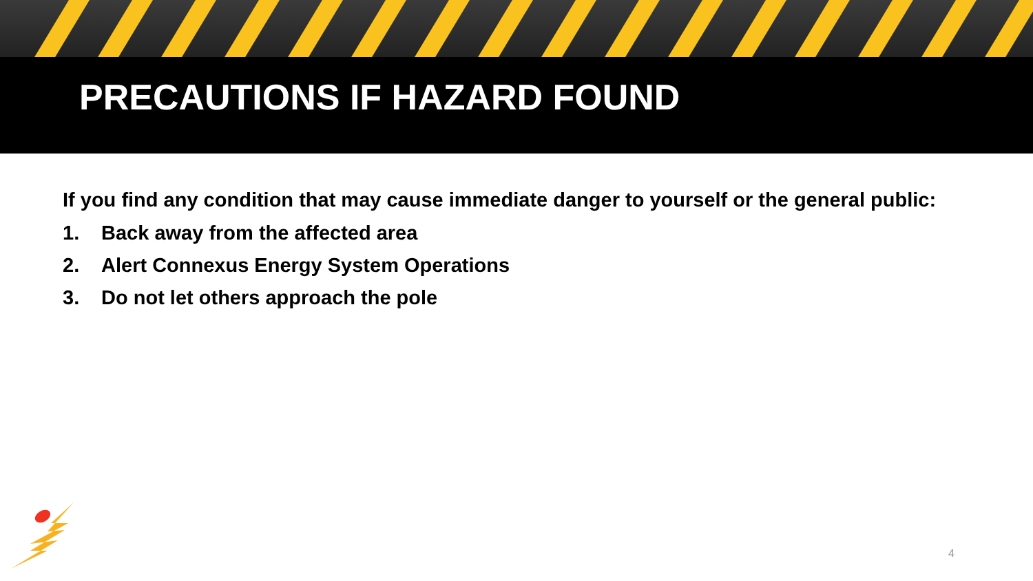PRECAUTIONS IF HAZARD FOUND
If you find any condition that may cause immediate danger to yourself or the general public:
1. Back away from the affected area
2. Alert Connexus Energy System Operations
3. Do not let others approach the pole
4